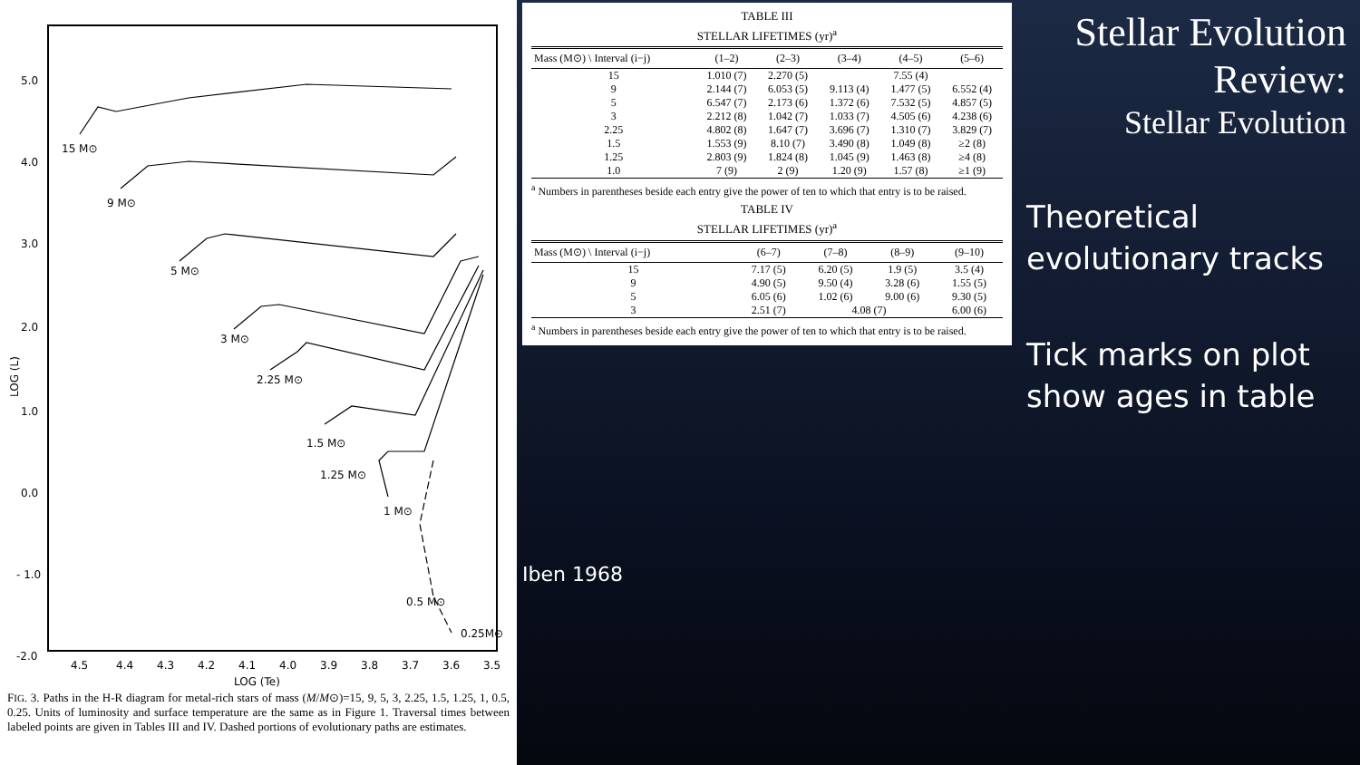5.0
4.0
3.0
2.0
1.0
0.0
- 1.0
-2.0
4.5
4.4
4.3
4.2
4.1
4.0
3.9
3.8
3.7
3.6
3.5
LOG (Te)
15 M⊙
9 M⊙
5 M⊙
3 M⊙
2.25 M⊙
1.5 M⊙
1.25 M⊙
1 M⊙
0.5 M⊙
0.25M⊙
LOG (L)
FIG. 3. Paths in the H-R diagram for metal-rich stars of mass (M/M⊙)=15, 9, 5, 3, 2.25, 1.5, 1.25, 1, 0.5, 0.25. Units of luminosity and surface temperature are the same as in Figure 1. Traversal times between labeled points are given in Tables III and IV. Dashed portions of evolutionary paths are estimates.
TABLE III
STELLAR LIFETIMES (yr)<sup>a</sup>
| Mass (M⊙) \ Interval (i−j) | (1–2) | (2–3) | (3–4) | (4–5) | (5–6) |
| --- | --- | --- | --- | --- | --- |
| 15 | 1.010 (7) | 2.270 (5) | | 7.55 (4) | |
| 9 | 2.144 (7) | 6.053 (5) | 9.113 (4) | 1.477 (5) | 6.552 (4) |
| 5 | 6.547 (7) | 2.173 (6) | 1.372 (6) | 7.532 (5) | 4.857 (5) |
| 3 | 2.212 (8) | 1.042 (7) | 1.033 (7) | 4.505 (6) | 4.238 (6) |
| 2.25 | 4.802 (8) | 1.647 (7) | 3.696 (7) | 1.310 (7) | 3.829 (7) |
| 1.5 | 1.553 (9) | 8.10 (7) | 3.490 (8) | 1.049 (8) | ≥2 (8) |
| 1.25 | 2.803 (9) | 1.824 (8) | 1.045 (9) | 1.463 (8) | ≥4 (8) |
| 1.0 | 7 (9) | 2 (9) | 1.20 (9) | 1.57 (8) | ≥1 (9) |
<sup>a</sup> Numbers in parentheses beside each entry give the power of ten to which that entry is to be raised.
TABLE IV
STELLAR LIFETIMES (yr)<sup>a</sup>
| Mass (M⊙) \ Interval (i−j) | (6–7) | (7–8) | (8–9) | (9–10) |
| --- | --- | --- | --- | --- |
| 15 | 7.17 (5) | 6.20 (5) | 1.9 (5) | 3.5 (4) |
| 9 | 4.90 (5) | 9.50 (4) | 3.28 (6) | 1.55 (5) |
| 5 | 6.05 (6) | 1.02 (6) | 9.00 (6) | 9.30 (5) |
| 3 | 2.51 (7) | 4.08 (7) | | 6.00 (6) |
<sup>a</sup> Numbers in parentheses beside each entry give the power of ten to which that entry is to be raised.
Iben 1968
Stellar Evolution Review:
Stellar Evolution
Theoretical evolutionary tracks
Tick marks on plot show ages in table